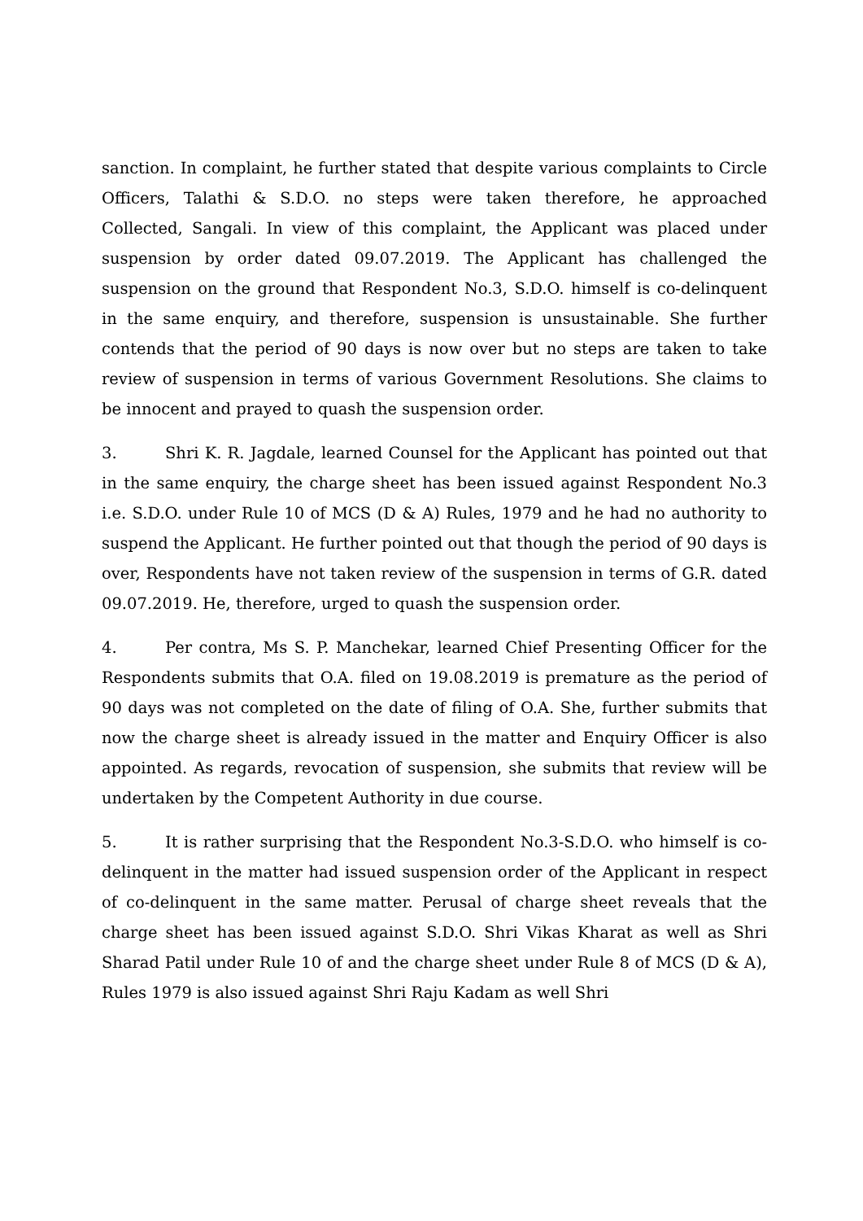sanction. In complaint, he further stated that despite various complaints to Circle Officers, Talathi & S.D.O. no steps were taken therefore, he approached Collected, Sangali. In view of this complaint, the Applicant was placed under suspension by order dated 09.07.2019. The Applicant has challenged the suspension on the ground that Respondent No.3, S.D.O. himself is co-delinquent in the same enquiry, and therefore, suspension is unsustainable. She further contends that the period of 90 days is now over but no steps are taken to take review of suspension in terms of various Government Resolutions. She claims to be innocent and prayed to quash the suspension order.
3. Shri K. R. Jagdale, learned Counsel for the Applicant has pointed out that in the same enquiry, the charge sheet has been issued against Respondent No.3 i.e. S.D.O. under Rule 10 of MCS (D & A) Rules, 1979 and he had no authority to suspend the Applicant. He further pointed out that though the period of 90 days is over, Respondents have not taken review of the suspension in terms of G.R. dated 09.07.2019. He, therefore, urged to quash the suspension order.
4. Per contra, Ms S. P. Manchekar, learned Chief Presenting Officer for the Respondents submits that O.A. filed on 19.08.2019 is premature as the period of 90 days was not completed on the date of filing of O.A. She, further submits that now the charge sheet is already issued in the matter and Enquiry Officer is also appointed. As regards, revocation of suspension, she submits that review will be undertaken by the Competent Authority in due course.
5. It is rather surprising that the Respondent No.3-S.D.O. who himself is co-delinquent in the matter had issued suspension order of the Applicant in respect of co-delinquent in the same matter. Perusal of charge sheet reveals that the charge sheet has been issued against S.D.O. Shri Vikas Kharat as well as Shri Sharad Patil under Rule 10 of and the charge sheet under Rule 8 of MCS (D & A), Rules 1979 is also issued against Shri Raju Kadam as well Shri